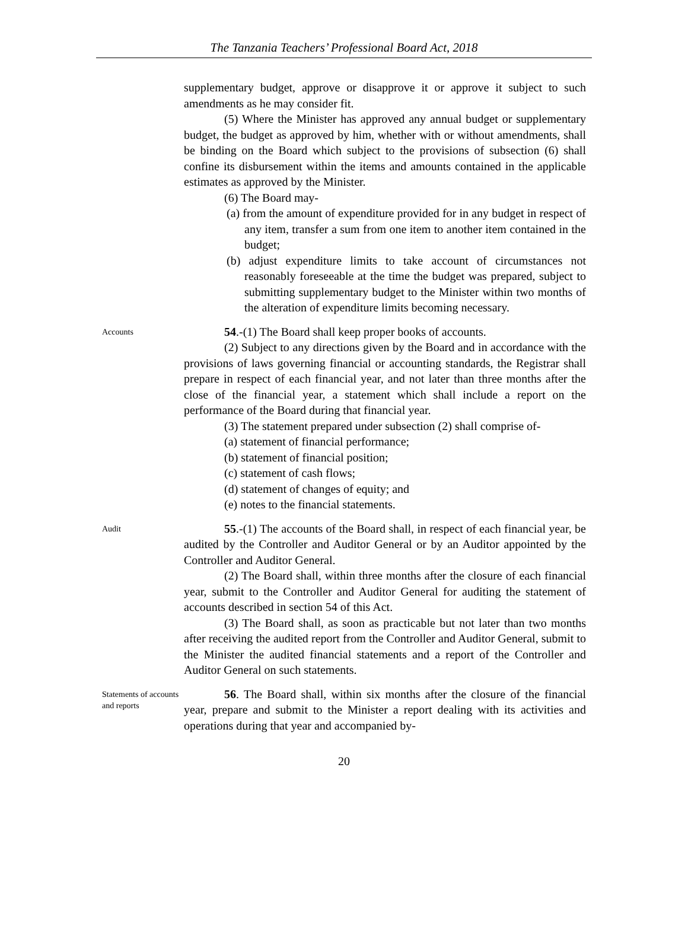The Tanzania Teachers’ Professional Board Act, 2018
supplementary budget, approve or disapprove it or approve it subject to such amendments as he may consider fit.
(5) Where the Minister has approved any annual budget or supplementary budget, the budget as approved by him, whether with or without amendments, shall be binding on the Board which subject to the provisions of subsection (6) shall confine its disbursement within the items and amounts contained in the applicable estimates as approved by the Minister.
(6) The Board may-
(a) from the amount of expenditure provided for in any budget in respect of any item, transfer a sum from one item to another item contained in the budget;
(b) adjust expenditure limits to take account of circumstances not reasonably foreseeable at the time the budget was prepared, subject to submitting supplementary budget to the Minister within two months of the alteration of expenditure limits becoming necessary.
Accounts
54.-(1) The Board shall keep proper books of accounts.
(2) Subject to any directions given by the Board and in accordance with the provisions of laws governing financial or accounting standards, the Registrar shall prepare in respect of each financial year, and not later than three months after the close of the financial year, a statement which shall include a report on the performance of the Board during that financial year.
(3) The statement prepared under subsection (2) shall comprise of-
(a) statement of financial performance;
(b) statement of financial position;
(c) statement of cash flows;
(d) statement of changes of equity; and
(e) notes to the financial statements.
Audit
55.-(1) The accounts of the Board shall, in respect of each financial year, be audited by the Controller and Auditor General or by an Auditor appointed by the Controller and Auditor General.
(2) The Board shall, within three months after the closure of each financial year, submit to the Controller and Auditor General for auditing the statement of accounts described in section 54 of this Act.
(3) The Board shall, as soon as practicable but not later than two months after receiving the audited report from the Controller and Auditor General, submit to the Minister the audited financial statements and a report of the Controller and Auditor General on such statements.
Statements of accounts and reports
56. The Board shall, within six months after the closure of the financial year, prepare and submit to the Minister a report dealing with its activities and operations during that year and accompanied by-
20